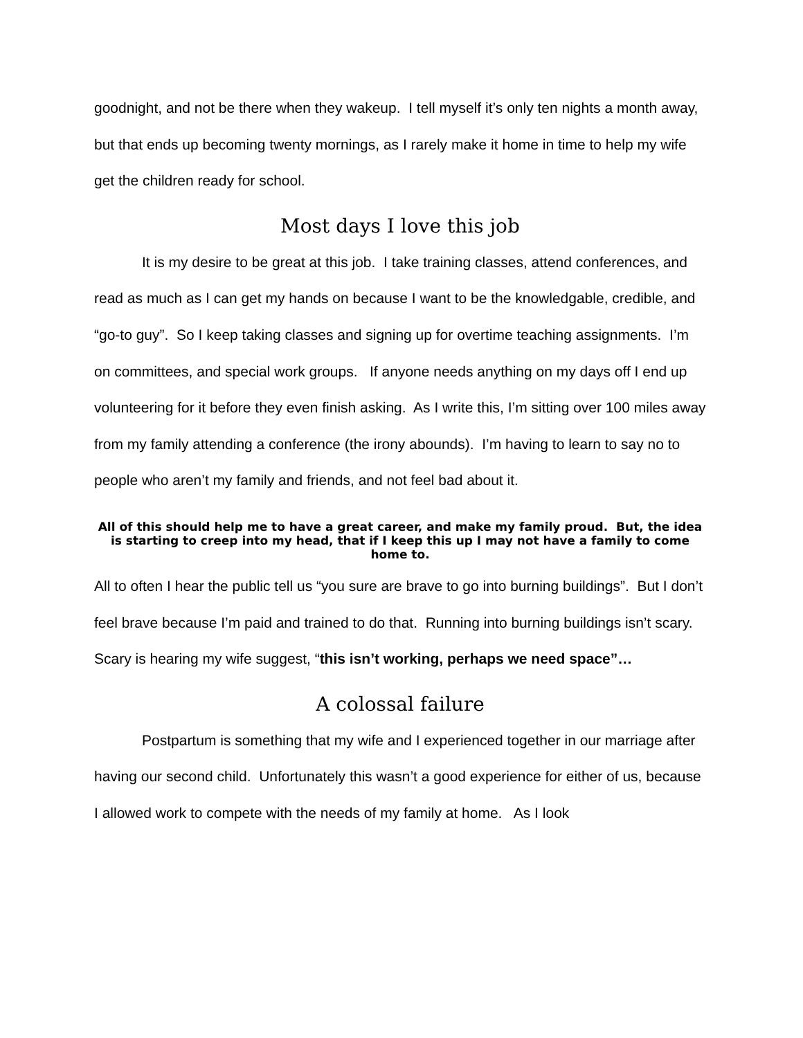goodnight, and not be there when they wakeup. I tell myself it’s only ten nights a month away, but that ends up becoming twenty mornings, as I rarely make it home in time to help my wife get the children ready for school.
Most days I love this job
It is my desire to be great at this job. I take training classes, attend conferences, and read as much as I can get my hands on because I want to be the knowledgable, credible, and “go-to guy”. So I keep taking classes and signing up for overtime teaching assignments. I’m on committees, and special work groups. If anyone needs anything on my days off I end up volunteering for it before they even finish asking. As I write this, I’m sitting over 100 miles away from my family attending a conference (the irony abounds). I’m having to learn to say no to people who aren’t my family and friends, and not feel bad about it.
All of this should help me to have a great career, and make my family proud. But, the idea is starting to creep into my head, that if I keep this up I may not have a family to come home to.
All to often I hear the public tell us “you sure are brave to go into burning buildings”. But I don’t feel brave because I’m paid and trained to do that. Running into burning buildings isn’t scary. Scary is hearing my wife suggest, “this isn’t working, perhaps we need space”…
A colossal failure
Postpartum is something that my wife and I experienced together in our marriage after having our second child. Unfortunately this wasn’t a good experience for either of us, because I allowed work to compete with the needs of my family at home. As I look